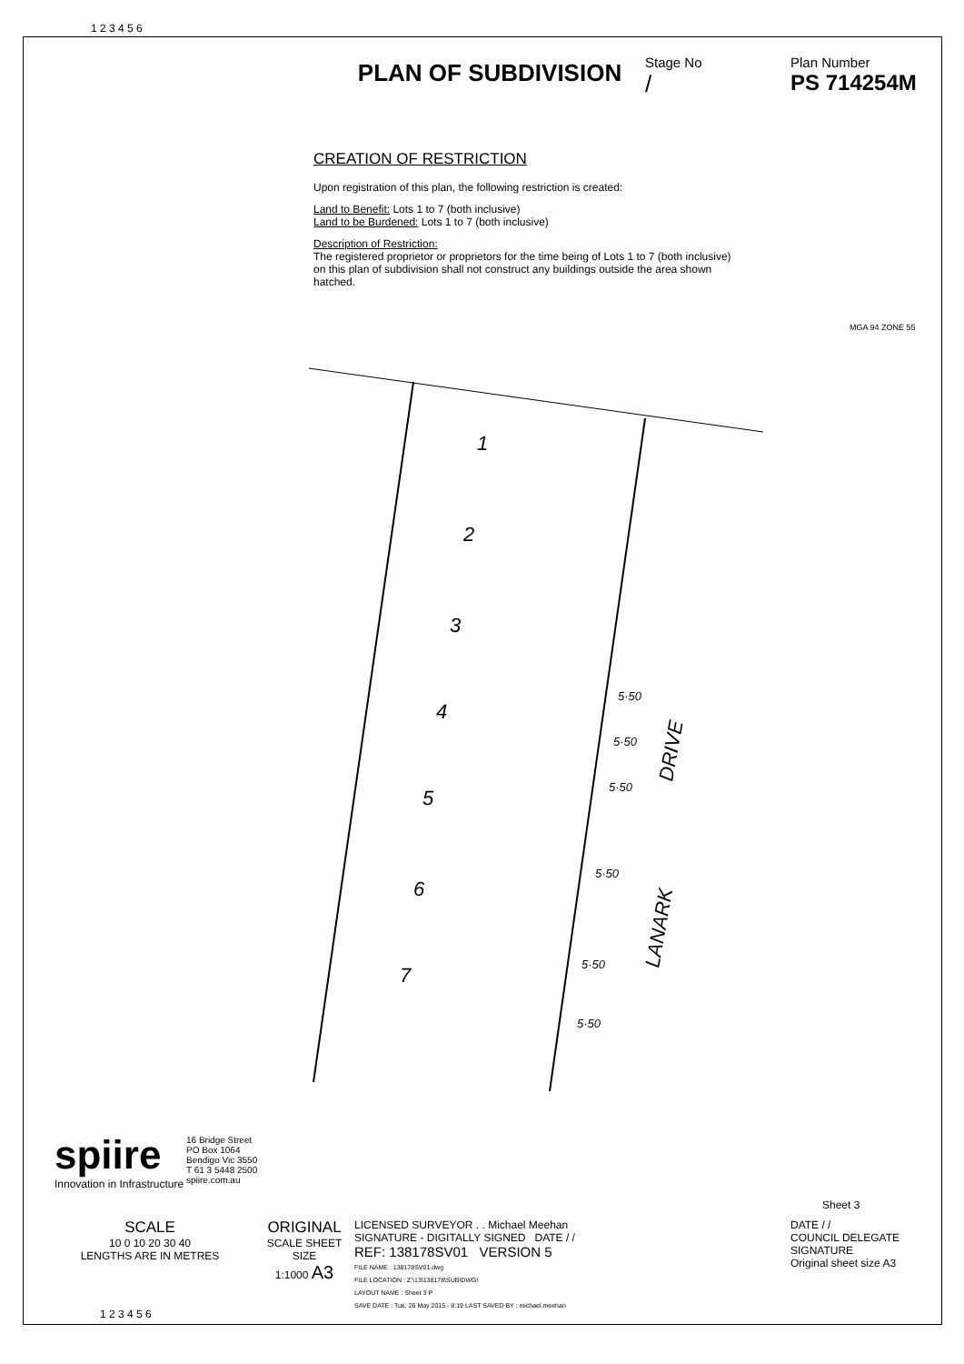1 2 3 4 5 6
PLAN OF SUBDIVISION
Stage No
/
Plan Number
PS 714254M
CREATION OF RESTRICTION
Upon registration of this plan, the following restriction is created:
Land to Benefit: Lots 1 to 7 (both inclusive)
Land to be Burdened: Lots 1 to 7 (both inclusive)
Description of Restriction:
The registered proprietor or proprietors for the time being of Lots 1 to 7 (both inclusive) on this plan of subdivision shall not construct any buildings outside the area shown hatched.
MGA 94 ZONE 55
1
2
3
4
5
6
7
5·50
5·50
5·50
5·50
5·50
5·50
DRIVE
LANARK
spiire
Innovation in Infrastructure
16 Bridge Street
PO Box 1064
Bendigo Vic 3550
T 61 3 5448 2500
spiire.com.au
Sheet 3
SCALE
10 0 10 20 30 40
LENGTHS ARE IN METRES
ORIGINAL
SCALE SHEET SIZE
1:1000 A3
LICENSED SURVEYOR . . Michael Meehan
SIGNATURE - DIGITALLY SIGNED DATE / /
REF: 138178SV01 VERSION 5
FILE NAME : 138178SV01.dwg
FILE LOCATION : Z:\13\138178\SUB\DWG\
LAYOUT NAME : Sheet 3 P
SAVE DATE : Tue, 26 May 2015 - 8:19 LAST SAVED BY : michael.meehan
DATE / /
COUNCIL DELEGATE SIGNATURE
Original sheet size A3
1 2 3 4 5 6